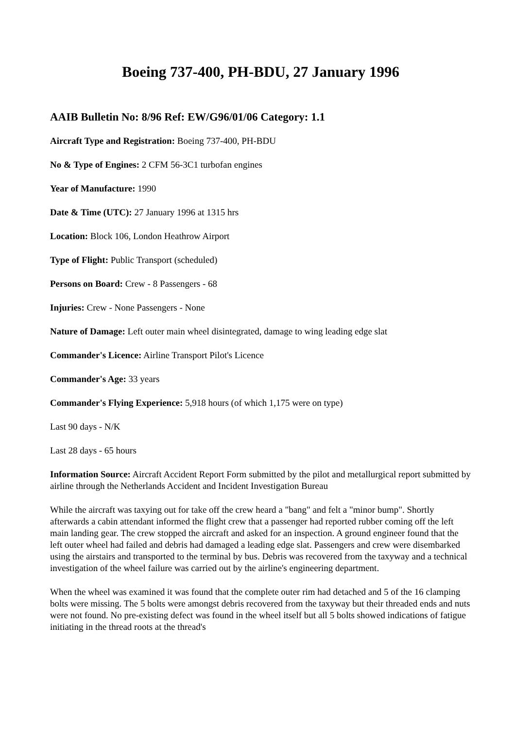Boeing 737-400, PH-BDU, 27 January 1996
AAIB Bulletin No: 8/96 Ref: EW/G96/01/06 Category: 1.1
Aircraft Type and Registration: Boeing 737-400, PH-BDU
No & Type of Engines: 2 CFM 56-3C1 turbofan engines
Year of Manufacture: 1990
Date & Time (UTC): 27 January 1996 at 1315 hrs
Location: Block 106, London Heathrow Airport
Type of Flight: Public Transport (scheduled)
Persons on Board: Crew - 8 Passengers - 68
Injuries: Crew - None Passengers - None
Nature of Damage: Left outer main wheel disintegrated, damage to wing leading edge slat
Commander's Licence: Airline Transport Pilot's Licence
Commander's Age: 33 years
Commander's Flying Experience: 5,918 hours (of which 1,175 were on type)
Last 90 days - N/K
Last 28 days - 65 hours
Information Source: Aircraft Accident Report Form submitted by the pilot and metallurgical report submitted by airline through the Netherlands Accident and Incident Investigation Bureau
While the aircraft was taxying out for take off the crew heard a "bang" and felt a "minor bump". Shortly afterwards a cabin attendant informed the flight crew that a passenger had reported rubber coming off the left main landing gear. The crew stopped the aircraft and asked for an inspection. A ground engineer found that the left outer wheel had failed and debris had damaged a leading edge slat. Passengers and crew were disembarked using the airstairs and transported to the terminal by bus. Debris was recovered from the taxyway and a technical investigation of the wheel failure was carried out by the airline's engineering department.
When the wheel was examined it was found that the complete outer rim had detached and 5 of the 16 clamping bolts were missing. The 5 bolts were amongst debris recovered from the taxyway but their threaded ends and nuts were not found. No pre-existing defect was found in the wheel itself but all 5 bolts showed indications of fatigue initiating in the thread roots at the thread's